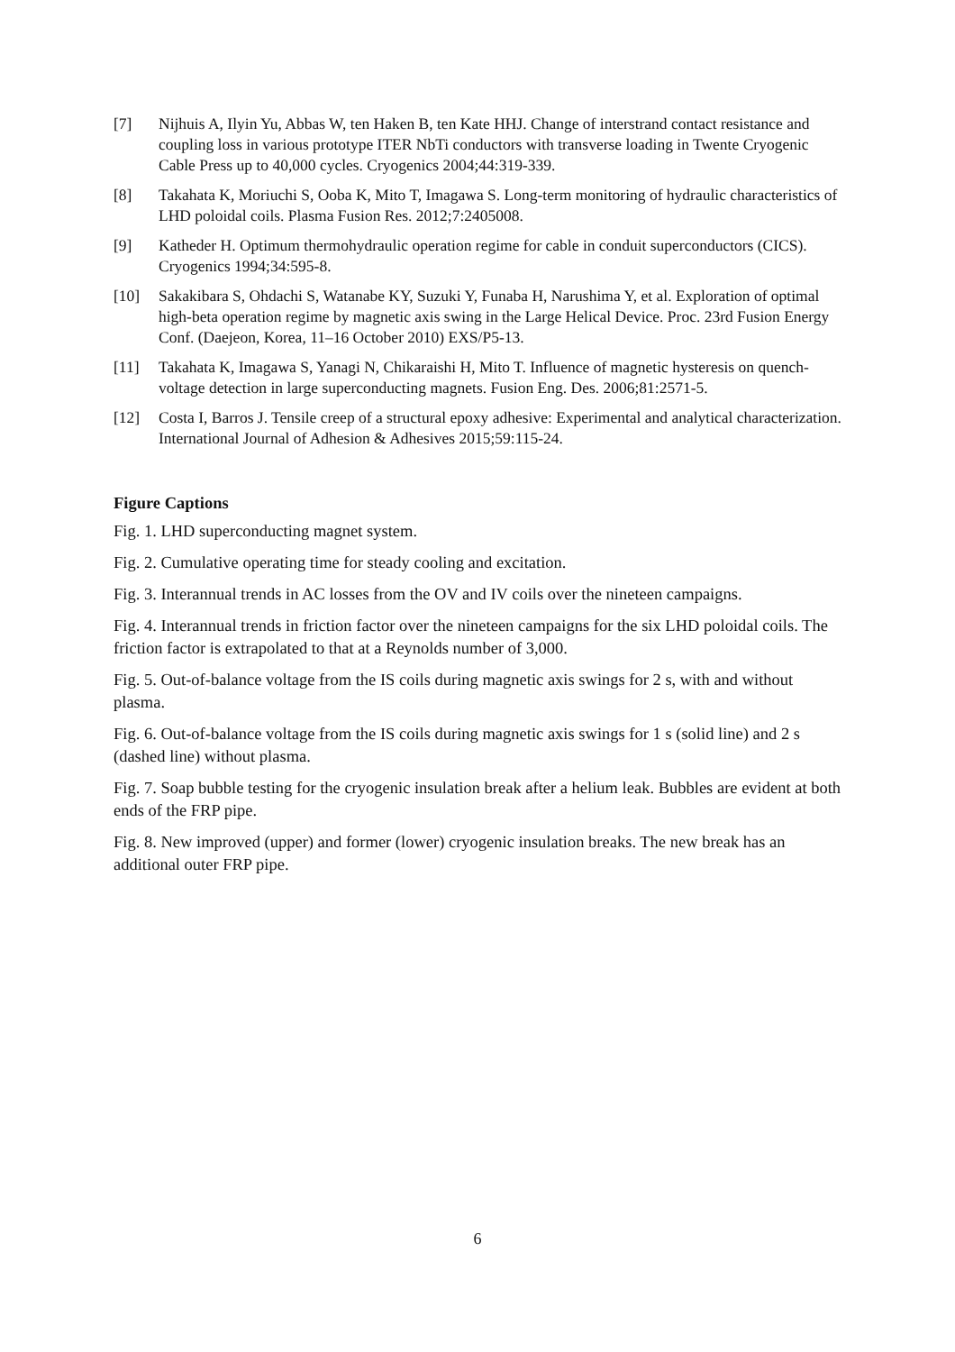[7] Nijhuis A, Ilyin Yu, Abbas W, ten Haken B, ten Kate HHJ. Change of interstrand contact resistance and coupling loss in various prototype ITER NbTi conductors with transverse loading in Twente Cryogenic Cable Press up to 40,000 cycles. Cryogenics 2004;44:319-339.
[8] Takahata K, Moriuchi S, Ooba K, Mito T, Imagawa S. Long-term monitoring of hydraulic characteristics of LHD poloidal coils. Plasma Fusion Res. 2012;7:2405008.
[9] Katheder H. Optimum thermohydraulic operation regime for cable in conduit superconductors (CICS). Cryogenics 1994;34:595-8.
[10] Sakakibara S, Ohdachi S, Watanabe KY, Suzuki Y, Funaba H, Narushima Y, et al. Exploration of optimal high-beta operation regime by magnetic axis swing in the Large Helical Device. Proc. 23rd Fusion Energy Conf. (Daejeon, Korea, 11–16 October 2010) EXS/P5-13.
[11] Takahata K, Imagawa S, Yanagi N, Chikaraishi H, Mito T. Influence of magnetic hysteresis on quench-voltage detection in large superconducting magnets. Fusion Eng. Des. 2006;81:2571-5.
[12] Costa I, Barros J. Tensile creep of a structural epoxy adhesive: Experimental and analytical characterization. International Journal of Adhesion & Adhesives 2015;59:115-24.
Figure Captions
Fig. 1. LHD superconducting magnet system.
Fig. 2. Cumulative operating time for steady cooling and excitation.
Fig. 3. Interannual trends in AC losses from the OV and IV coils over the nineteen campaigns.
Fig. 4. Interannual trends in friction factor over the nineteen campaigns for the six LHD poloidal coils. The friction factor is extrapolated to that at a Reynolds number of 3,000.
Fig. 5. Out-of-balance voltage from the IS coils during magnetic axis swings for 2 s, with and without plasma.
Fig. 6. Out-of-balance voltage from the IS coils during magnetic axis swings for 1 s (solid line) and 2 s (dashed line) without plasma.
Fig. 7. Soap bubble testing for the cryogenic insulation break after a helium leak. Bubbles are evident at both ends of the FRP pipe.
Fig. 8. New improved (upper) and former (lower) cryogenic insulation breaks. The new break has an additional outer FRP pipe.
6